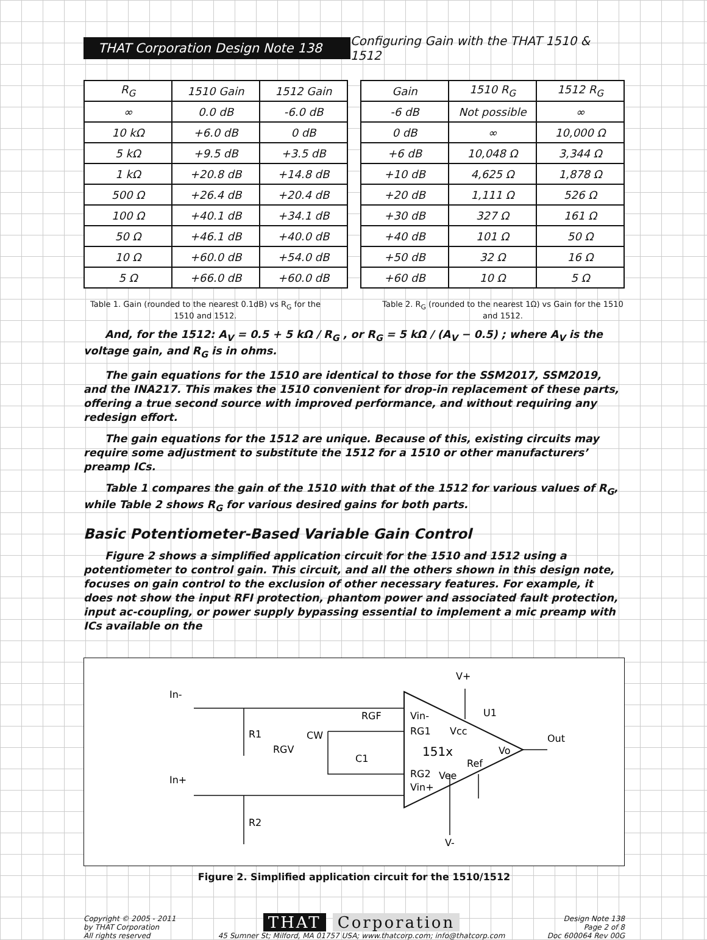THAT Corporation Design Note 138
Configuring Gain with the THAT 1510 & 1512
| R<sub>G</sub> | 1510 Gain | 1512 Gain |
| --- | --- | --- |
| ∞ | 0.0 dB | -6.0 dB |
| 10 kΩ | +6.0 dB | 0 dB |
| 5 kΩ | +9.5 dB | +3.5 dB |
| 1 kΩ | +20.8 dB | +14.8 dB |
| 500 Ω | +26.4 dB | +20.4 dB |
| 100 Ω | +40.1 dB | +34.1 dB |
| 50 Ω | +46.1 dB | +40.0 dB |
| 10 Ω | +60.0 dB | +54.0 dB |
| 5 Ω | +66.0 dB | +60.0 dB |
| Gain | 1510 R<sub>G</sub> | 1512 R<sub>G</sub> |
| --- | --- | --- |
| -6 dB | Not possible | ∞ |
| 0 dB | ∞ | 10,000 Ω |
| +6 dB | 10,048 Ω | 3,344 Ω |
| +10 dB | 4,625 Ω | 1,878 Ω |
| +20 dB | 1,111 Ω | 526 Ω |
| +30 dB | 327 Ω | 161 Ω |
| +40 dB | 101 Ω | 50 Ω |
| +50 dB | 32 Ω | 16 Ω |
| +60 dB | 10 Ω | 5 Ω |
Table 1. Gain (rounded to the nearest 0.1dB) vs R<sub>G</sub> for the 1510 and 1512.
Table 2. R<sub>G</sub> (rounded to the nearest 1Ω) vs Gain for the 1510 and 1512.
And, for the 1512: A<sub>V</sub> = 0.5 + 5 kΩ / R<sub>G</sub> , or R<sub>G</sub> = 5 kΩ / (A<sub>V</sub> − 0.5) ; where A<sub>V</sub> is the voltage gain, and R<sub>G</sub> is in ohms.
The gain equations for the 1510 are identical to those for the SSM2017, SSM2019, and the INA217. This makes the 1510 convenient for drop-in replacement of these parts, offering a true second source with improved performance, and without requiring any redesign effort.
The gain equations for the 1512 are unique. Because of this, existing circuits may require some adjustment to substitute the 1512 for a 1510 or other manufacturers’ preamp ICs.
Table 1 compares the gain of the 1510 with that of the 1512 for various values of R<sub>G</sub>, while Table 2 shows R<sub>G</sub> for various desired gains for both parts.
Basic Potentiometer-Based Variable Gain Control
Figure 2 shows a simplified application circuit for the 1510 and 1512 using a potentiometer to control gain. This circuit, and all the others shown in this design note, focuses on gain control to the exclusion of other necessary features. For example, it does not show the input RFI protection, phantom power and associated fault protection, input ac-coupling, or power supply bypassing essential to implement a mic preamp with ICs available on the
In-
In+
R1
R2
RGF
RGV
CW
C1
V+
U1
Vin-
RG1
Vcc
151x
Vo
Ref
RG2
Vee
Vin+
Out
V-
Figure 2. Simplified application circuit for the 1510/1512
Copyright © 2005 - 2011
by THAT Corporation
All rights reserved
THAT Corporation
45 Sumner St; Milford, MA 01757 USA; www.thatcorp.com; info@thatcorp.com
Design Note 138
Page 2 of 8
Doc 600064 Rev 00G